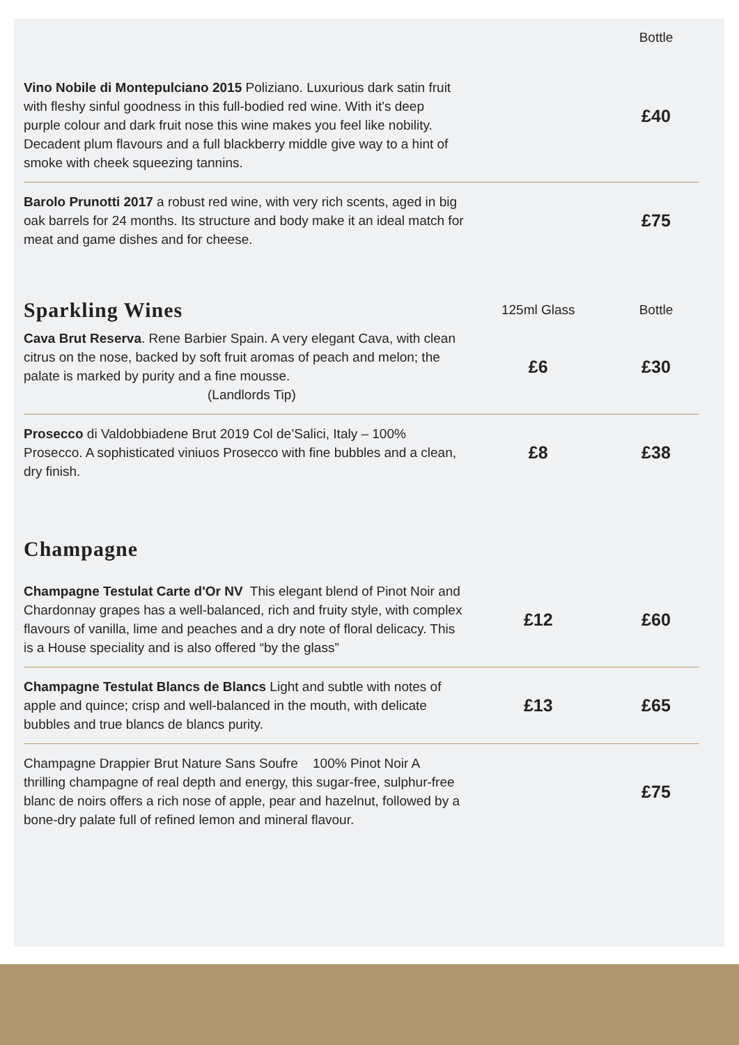| | | Bottle |
| Vino Nobile di Montepulciano 2015 Poliziano. Luxurious dark satin fruit with fleshy sinful goodness in this full-bodied red wine. With it's deep purple colour and dark fruit nose this wine makes you feel like nobility. Decadent plum flavours and a full blackberry middle give way to a hint of smoke with cheek squeezing tannins. | | £40 |
| Barolo Prunotti 2017 a robust red wine, with very rich scents, aged in big oak barrels for 24 months. Its structure and body make it an ideal match for meat and game dishes and for cheese. | | £75 |
| Sparkling Wines | 125ml Glass | Bottle |
| Cava Brut Reserva . Rene Barbier Spain. A very elegant Cava, with clean citrus on the nose, backed by soft fruit aromas of peach and melon; the palate is marked by purity and a fine mousse. (Landlords Tip) | £6 | £30 |
| Prosecco di Valdobbiadene Brut 2019 Col de’Salici, Italy – 100% Prosecco. A sophisticated viniuos Prosecco with fine bubbles and a clean, dry finish. | £8 | £38 |
| Champagne | | |
| Champagne Testulat Carte d'Or NV This elegant blend of Pinot Noir and Chardonnay grapes has a well-balanced, rich and fruity style, with complex flavours of vanilla, lime and peaches and a dry note of floral delicacy. This is a House speciality and is also offered “by the glass” | £12 | £60 |
| Champagne Testulat Blancs de Blancs Light and subtle with notes of apple and quince; crisp and well-balanced in the mouth, with delicate bubbles and true blancs de blancs purity. | £13 | £65 |
| Champagne Drappier Brut Nature Sans Soufre 100% Pinot Noir A thrilling champagne of real depth and energy, this sugar-free, sulphur-free blanc de noirs offers a rich nose of apple, pear and hazelnut, followed by a bone-dry palate full of refined lemon and mineral flavour. | | £75 |